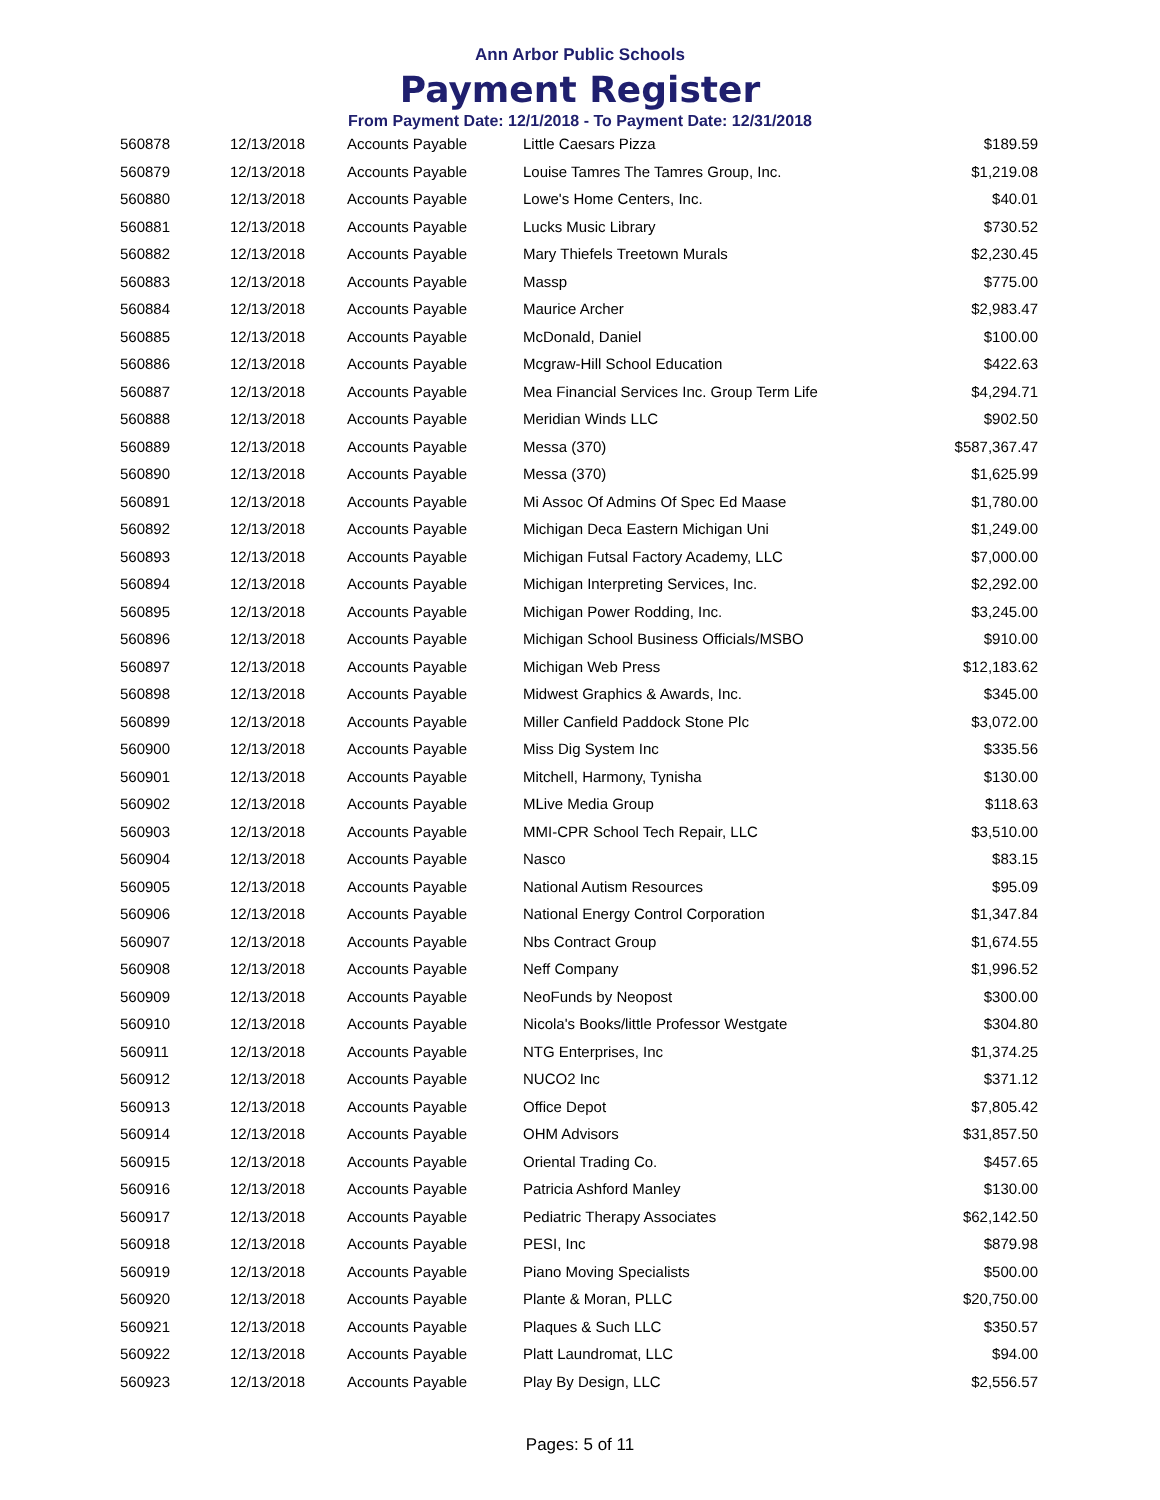Ann Arbor Public Schools
Payment Register
From Payment Date: 12/1/2018 - To Payment Date: 12/31/2018
| 560878 | 12/13/2018 | Accounts Payable | Little Caesars Pizza | $189.59 |
| 560879 | 12/13/2018 | Accounts Payable | Louise Tamres The Tamres Group, Inc. | $1,219.08 |
| 560880 | 12/13/2018 | Accounts Payable | Lowe's Home Centers, Inc. | $40.01 |
| 560881 | 12/13/2018 | Accounts Payable | Lucks Music Library | $730.52 |
| 560882 | 12/13/2018 | Accounts Payable | Mary Thiefels Treetown Murals | $2,230.45 |
| 560883 | 12/13/2018 | Accounts Payable | Massp | $775.00 |
| 560884 | 12/13/2018 | Accounts Payable | Maurice Archer | $2,983.47 |
| 560885 | 12/13/2018 | Accounts Payable | McDonald, Daniel | $100.00 |
| 560886 | 12/13/2018 | Accounts Payable | Mcgraw-Hill School Education | $422.63 |
| 560887 | 12/13/2018 | Accounts Payable | Mea Financial Services Inc. Group Term Life | $4,294.71 |
| 560888 | 12/13/2018 | Accounts Payable | Meridian Winds LLC | $902.50 |
| 560889 | 12/13/2018 | Accounts Payable | Messa (370) | $587,367.47 |
| 560890 | 12/13/2018 | Accounts Payable | Messa (370) | $1,625.99 |
| 560891 | 12/13/2018 | Accounts Payable | Mi Assoc Of Admins Of Spec Ed Maase | $1,780.00 |
| 560892 | 12/13/2018 | Accounts Payable | Michigan Deca Eastern Michigan Uni | $1,249.00 |
| 560893 | 12/13/2018 | Accounts Payable | Michigan Futsal Factory Academy, LLC | $7,000.00 |
| 560894 | 12/13/2018 | Accounts Payable | Michigan Interpreting Services, Inc. | $2,292.00 |
| 560895 | 12/13/2018 | Accounts Payable | Michigan Power Rodding, Inc. | $3,245.00 |
| 560896 | 12/13/2018 | Accounts Payable | Michigan School Business Officials/MSBO | $910.00 |
| 560897 | 12/13/2018 | Accounts Payable | Michigan Web Press | $12,183.62 |
| 560898 | 12/13/2018 | Accounts Payable | Midwest Graphics & Awards, Inc. | $345.00 |
| 560899 | 12/13/2018 | Accounts Payable | Miller Canfield Paddock Stone Plc | $3,072.00 |
| 560900 | 12/13/2018 | Accounts Payable | Miss Dig System Inc | $335.56 |
| 560901 | 12/13/2018 | Accounts Payable | Mitchell, Harmony, Tynisha | $130.00 |
| 560902 | 12/13/2018 | Accounts Payable | MLive Media Group | $118.63 |
| 560903 | 12/13/2018 | Accounts Payable | MMI-CPR School Tech Repair, LLC | $3,510.00 |
| 560904 | 12/13/2018 | Accounts Payable | Nasco | $83.15 |
| 560905 | 12/13/2018 | Accounts Payable | National Autism Resources | $95.09 |
| 560906 | 12/13/2018 | Accounts Payable | National Energy Control Corporation | $1,347.84 |
| 560907 | 12/13/2018 | Accounts Payable | Nbs Contract Group | $1,674.55 |
| 560908 | 12/13/2018 | Accounts Payable | Neff Company | $1,996.52 |
| 560909 | 12/13/2018 | Accounts Payable | NeoFunds by Neopost | $300.00 |
| 560910 | 12/13/2018 | Accounts Payable | Nicola's Books/little Professor Westgate | $304.80 |
| 560911 | 12/13/2018 | Accounts Payable | NTG Enterprises, Inc | $1,374.25 |
| 560912 | 12/13/2018 | Accounts Payable | NUCO2 Inc | $371.12 |
| 560913 | 12/13/2018 | Accounts Payable | Office Depot | $7,805.42 |
| 560914 | 12/13/2018 | Accounts Payable | OHM Advisors | $31,857.50 |
| 560915 | 12/13/2018 | Accounts Payable | Oriental Trading Co. | $457.65 |
| 560916 | 12/13/2018 | Accounts Payable | Patricia Ashford Manley | $130.00 |
| 560917 | 12/13/2018 | Accounts Payable | Pediatric Therapy Associates | $62,142.50 |
| 560918 | 12/13/2018 | Accounts Payable | PESI, Inc | $879.98 |
| 560919 | 12/13/2018 | Accounts Payable | Piano Moving Specialists | $500.00 |
| 560920 | 12/13/2018 | Accounts Payable | Plante & Moran, PLLC | $20,750.00 |
| 560921 | 12/13/2018 | Accounts Payable | Plaques & Such LLC | $350.57 |
| 560922 | 12/13/2018 | Accounts Payable | Platt Laundromat, LLC | $94.00 |
| 560923 | 12/13/2018 | Accounts Payable | Play By Design, LLC | $2,556.57 |
Pages: 5 of 11